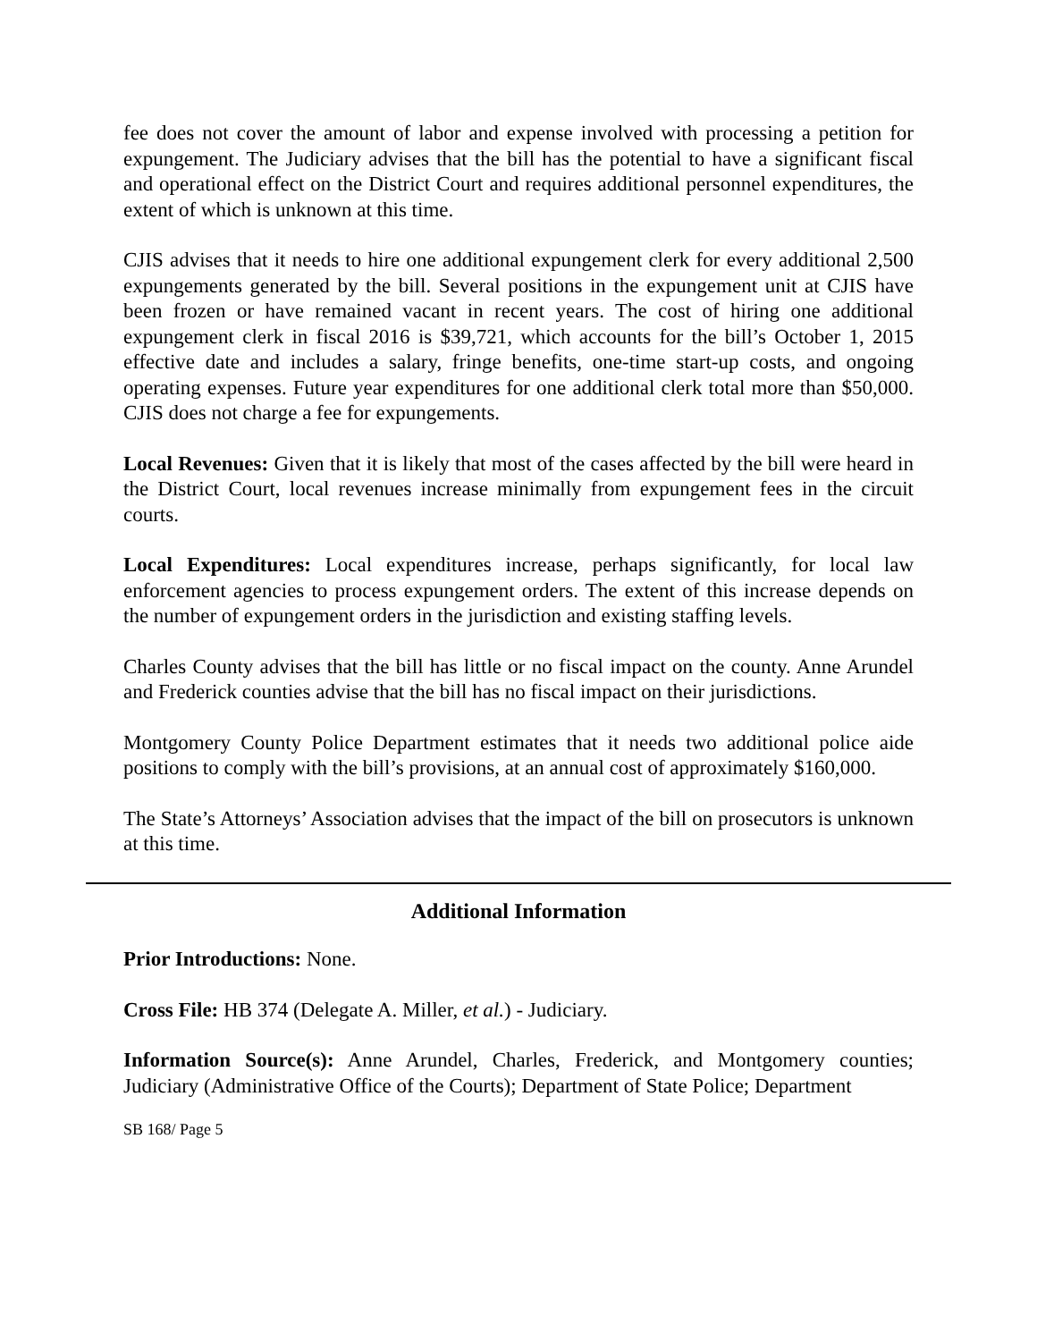fee does not cover the amount of labor and expense involved with processing a petition for expungement. The Judiciary advises that the bill has the potential to have a significant fiscal and operational effect on the District Court and requires additional personnel expenditures, the extent of which is unknown at this time.
CJIS advises that it needs to hire one additional expungement clerk for every additional 2,500 expungements generated by the bill. Several positions in the expungement unit at CJIS have been frozen or have remained vacant in recent years. The cost of hiring one additional expungement clerk in fiscal 2016 is $39,721, which accounts for the bill’s October 1, 2015 effective date and includes a salary, fringe benefits, one-time start-up costs, and ongoing operating expenses. Future year expenditures for one additional clerk total more than $50,000. CJIS does not charge a fee for expungements.
Local Revenues: Given that it is likely that most of the cases affected by the bill were heard in the District Court, local revenues increase minimally from expungement fees in the circuit courts.
Local Expenditures: Local expenditures increase, perhaps significantly, for local law enforcement agencies to process expungement orders. The extent of this increase depends on the number of expungement orders in the jurisdiction and existing staffing levels.
Charles County advises that the bill has little or no fiscal impact on the county. Anne Arundel and Frederick counties advise that the bill has no fiscal impact on their jurisdictions.
Montgomery County Police Department estimates that it needs two additional police aide positions to comply with the bill’s provisions, at an annual cost of approximately $160,000.
The State’s Attorneys’ Association advises that the impact of the bill on prosecutors is unknown at this time.
Additional Information
Prior Introductions: None.
Cross File: HB 374 (Delegate A. Miller, et al.) - Judiciary.
Information Source(s): Anne Arundel, Charles, Frederick, and Montgomery counties; Judiciary (Administrative Office of the Courts); Department of State Police; Department
SB 168/ Page 5